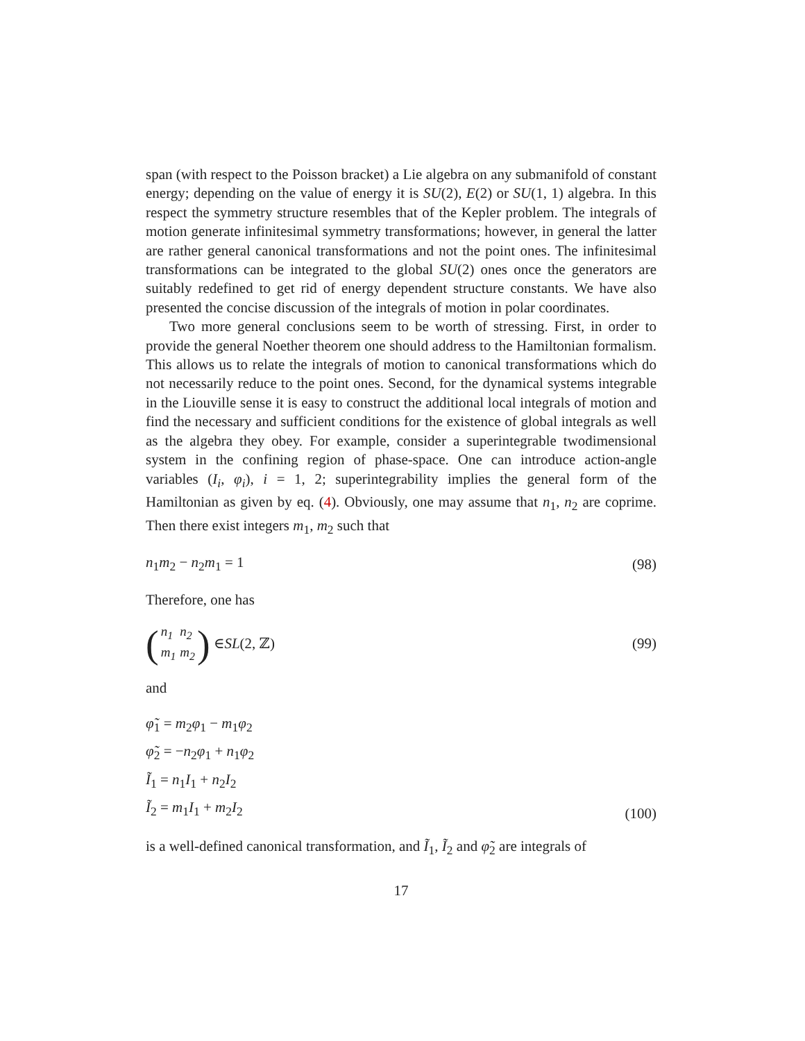span (with respect to the Poisson bracket) a Lie algebra on any submanifold of constant energy; depending on the value of energy it is SU(2), E(2) or SU(1, 1) algebra. In this respect the symmetry structure resembles that of the Kepler problem. The integrals of motion generate infinitesimal symmetry transformations; however, in general the latter are rather general canonical transformations and not the point ones. The infinitesimal transformations can be integrated to the global SU(2) ones once the generators are suitably redefined to get rid of energy dependent structure constants. We have also presented the concise discussion of the integrals of motion in polar coordinates.
Two more general conclusions seem to be worth of stressing. First, in order to provide the general Noether theorem one should address to the Hamiltonian formalism. This allows us to relate the integrals of motion to canonical transformations which do not necessarily reduce to the point ones. Second, for the dynamical systems integrable in the Liouville sense it is easy to construct the additional local integrals of motion and find the necessary and sufficient conditions for the existence of global integrals as well as the algebra they obey. For example, consider a superintegrable twodimensional system in the confining region of phase-space. One can introduce action-angle variables (I<sub>i</sub>, φ<sub>i</sub>), i = 1, 2; superintegrability implies the general form of the Hamiltonian as given by eq. (4). Obviously, one may assume that n<sub>1</sub>, n<sub>2</sub> are coprime. Then there exist integers m<sub>1</sub>, m<sub>2</sub> such that
n<sub>1</sub>m<sub>2</sub> − n<sub>2</sub>m<sub>1</sub> = 1 (98)
Therefore, one has
(
| n<sub>1</sub> | n<sub>2</sub> |
| m<sub>1</sub> | m<sub>2</sub> |
) ∈ SL (2, ℤ) (99)
and
φ̃<sub>1</sub> = m<sub>2</sub>φ<sub>1</sub> − m<sub>1</sub>φ<sub>2</sub>
φ̃<sub>2</sub> = −n<sub>2</sub>φ<sub>1</sub> + n<sub>1</sub>φ<sub>2</sub>
Ĩ<sub>1</sub> = n<sub>1</sub>I<sub>1</sub> + n<sub>2</sub>I<sub>2</sub>
Ĩ<sub>2</sub> = m<sub>1</sub>I<sub>1</sub> + m<sub>2</sub>I<sub>2</sub>
(100)
is a well-defined canonical transformation, and Ĩ<sub>1</sub>, Ĩ<sub>2</sub> and φ̃<sub>2</sub> are integrals of
17